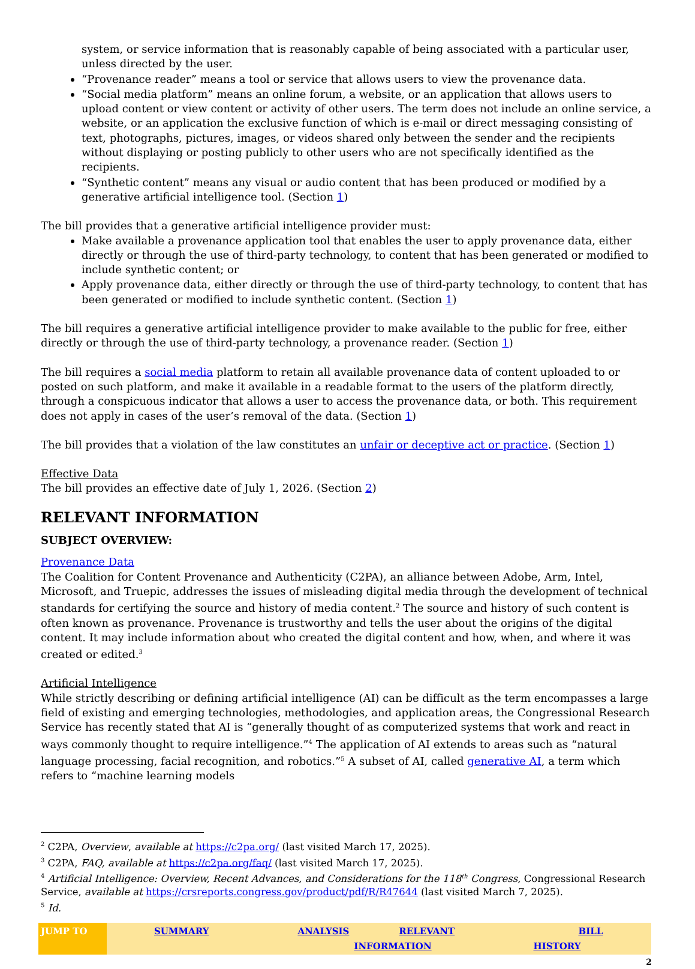system, or service information that is reasonably capable of being associated with a particular user, unless directed by the user.
“Provenance reader” means a tool or service that allows users to view the provenance data.
“Social media platform” means an online forum, a website, or an application that allows users to upload content or view content or activity of other users. The term does not include an online service, a website, or an application the exclusive function of which is e-mail or direct messaging consisting of text, photographs, pictures, images, or videos shared only between the sender and the recipients without displaying or posting publicly to other users who are not specifically identified as the recipients.
“Synthetic content” means any visual or audio content that has been produced or modified by a generative artificial intelligence tool. (Section 1)
The bill provides that a generative artificial intelligence provider must:
Make available a provenance application tool that enables the user to apply provenance data, either directly or through the use of third-party technology, to content that has been generated or modified to include synthetic content; or
Apply provenance data, either directly or through the use of third-party technology, to content that has been generated or modified to include synthetic content. (Section 1)
The bill requires a generative artificial intelligence provider to make available to the public for free, either directly or through the use of third-party technology, a provenance reader. (Section 1)
The bill requires a social media platform to retain all available provenance data of content uploaded to or posted on such platform, and make it available in a readable format to the users of the platform directly, through a conspicuous indicator that allows a user to access the provenance data, or both. This requirement does not apply in cases of the user’s removal of the data. (Section 1)
The bill provides that a violation of the law constitutes an unfair or deceptive act or practice. (Section 1)
Effective Data
The bill provides an effective date of July 1, 2026. (Section 2)
RELEVANT INFORMATION
SUBJECT OVERVIEW:
Provenance Data
The Coalition for Content Provenance and Authenticity (C2PA), an alliance between Adobe, Arm, Intel, Microsoft, and Truepic, addresses the issues of misleading digital media through the development of technical standards for certifying the source and history of media content.<sup>2</sup> The source and history of such content is often known as provenance. Provenance is trustworthy and tells the user about the origins of the digital content. It may include information about who created the digital content and how, when, and where it was created or edited.<sup>3</sup>
Artificial Intelligence
While strictly describing or defining artificial intelligence (AI) can be difficult as the term encompasses a large field of existing and emerging technologies, methodologies, and application areas, the Congressional Research Service has recently stated that AI is “generally thought of as computerized systems that work and react in ways commonly thought to require intelligence.”<sup>4</sup> The application of AI extends to areas such as “natural language processing, facial recognition, and robotics.”<sup>5</sup> A subset of AI, called generative AI, a term which refers to “machine learning models
<sup>2</sup> C2PA, Overview, available at https://c2pa.org/ (last visited March 17, 2025).
<sup>3</sup> C2PA, FAQ, available at https://c2pa.org/faq/ (last visited March 17, 2025).
<sup>4</sup> Artificial Intelligence: Overview, Recent Advances, and Considerations for the 118<sup>th</sup> Congress, Congressional Research Service, available at https://crsreports.congress.gov/product/pdf/R/R47644 (last visited March 7, 2025).
<sup>5</sup> Id.
JUMP TO SUMMARY ANALYSIS RELEVANT INFORMATION BILL HISTORY
2